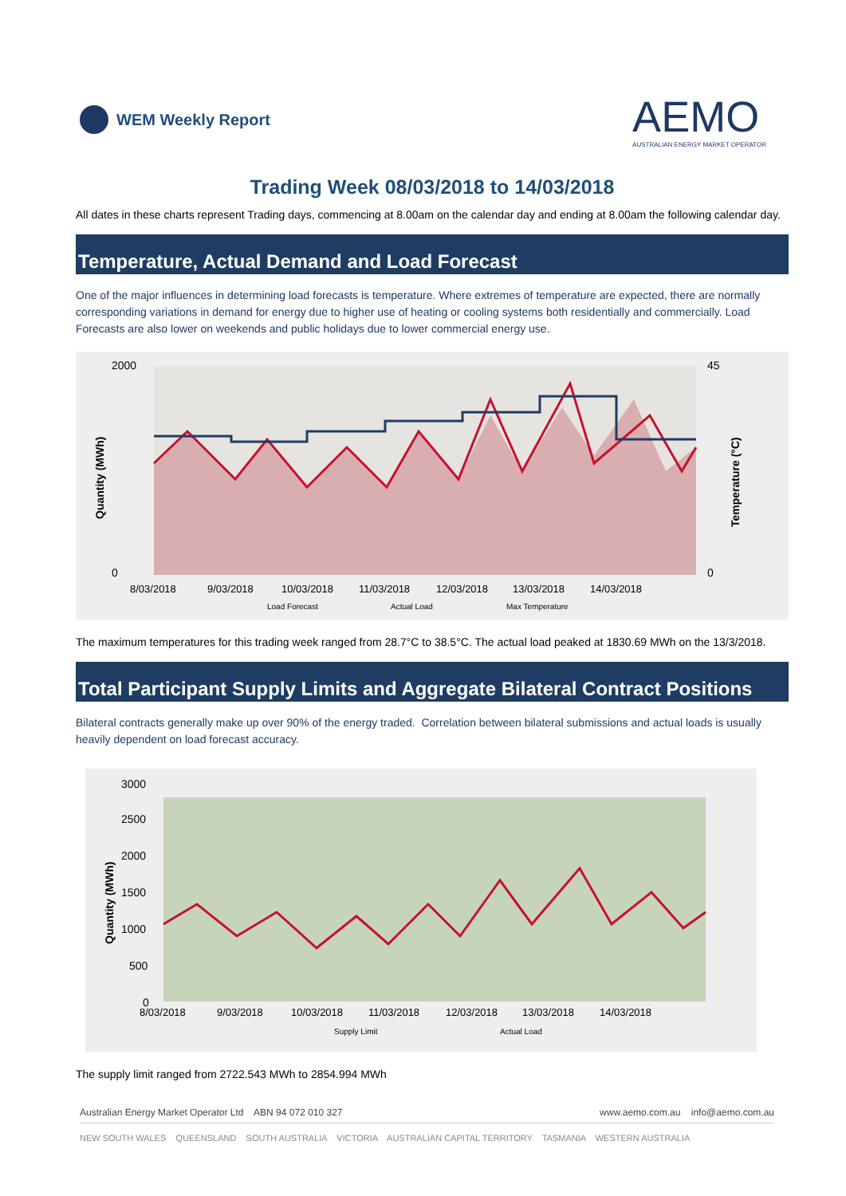WEM Weekly Report
AEMO
AUSTRALIAN ENERGY MARKET OPERATOR
Trading Week 08/03/2018 to 14/03/2018
All dates in these charts represent Trading days, commencing at 8.00am on the calendar day and ending at 8.00am the following calendar day.
Temperature, Actual Demand and Load Forecast
One of the major influences in determining load forecasts is temperature. Where extremes of temperature are expected, there are normally corresponding variations in demand for energy due to higher use of heating or cooling systems both residentially and commercially. Load Forecasts are also lower on weekends and public holidays due to lower commercial energy use.
2000
0
45
0
8/03/2018
9/03/2018
10/03/2018
11/03/2018
12/03/2018
13/03/2018
14/03/2018
Load Forecast
Actual Load
Max Temperature
Quantity (MWh)
Temperature (°C)
The maximum temperatures for this trading week ranged from 28.7°C to 38.5°C. The actual load peaked at 1830.69 MWh on the 13/3/2018.
Total Participant Supply Limits and Aggregate Bilateral Contract Positions
Bilateral contracts generally make up over 90% of the energy traded. Correlation between bilateral submissions and actual loads is usually heavily dependent on load forecast accuracy.
3000
2500
2000
1500
1000
500
0
8/03/2018
9/03/2018
10/03/2018
11/03/2018
12/03/2018
13/03/2018
14/03/2018
Supply Limit
Actual Load
Quantity (MWh)
The supply limit ranged from 2722.543 MWh to 2854.994 MWh
Australian Energy Market Operator Ltd ABN 94 072 010 327 www.aemo.com.au info@aemo.com.au
NEW SOUTH WALES QUEENSLAND SOUTH AUSTRALIA VICTORIA AUSTRALIAN CAPITAL TERRITORY TASMANIA WESTERN AUSTRALIA